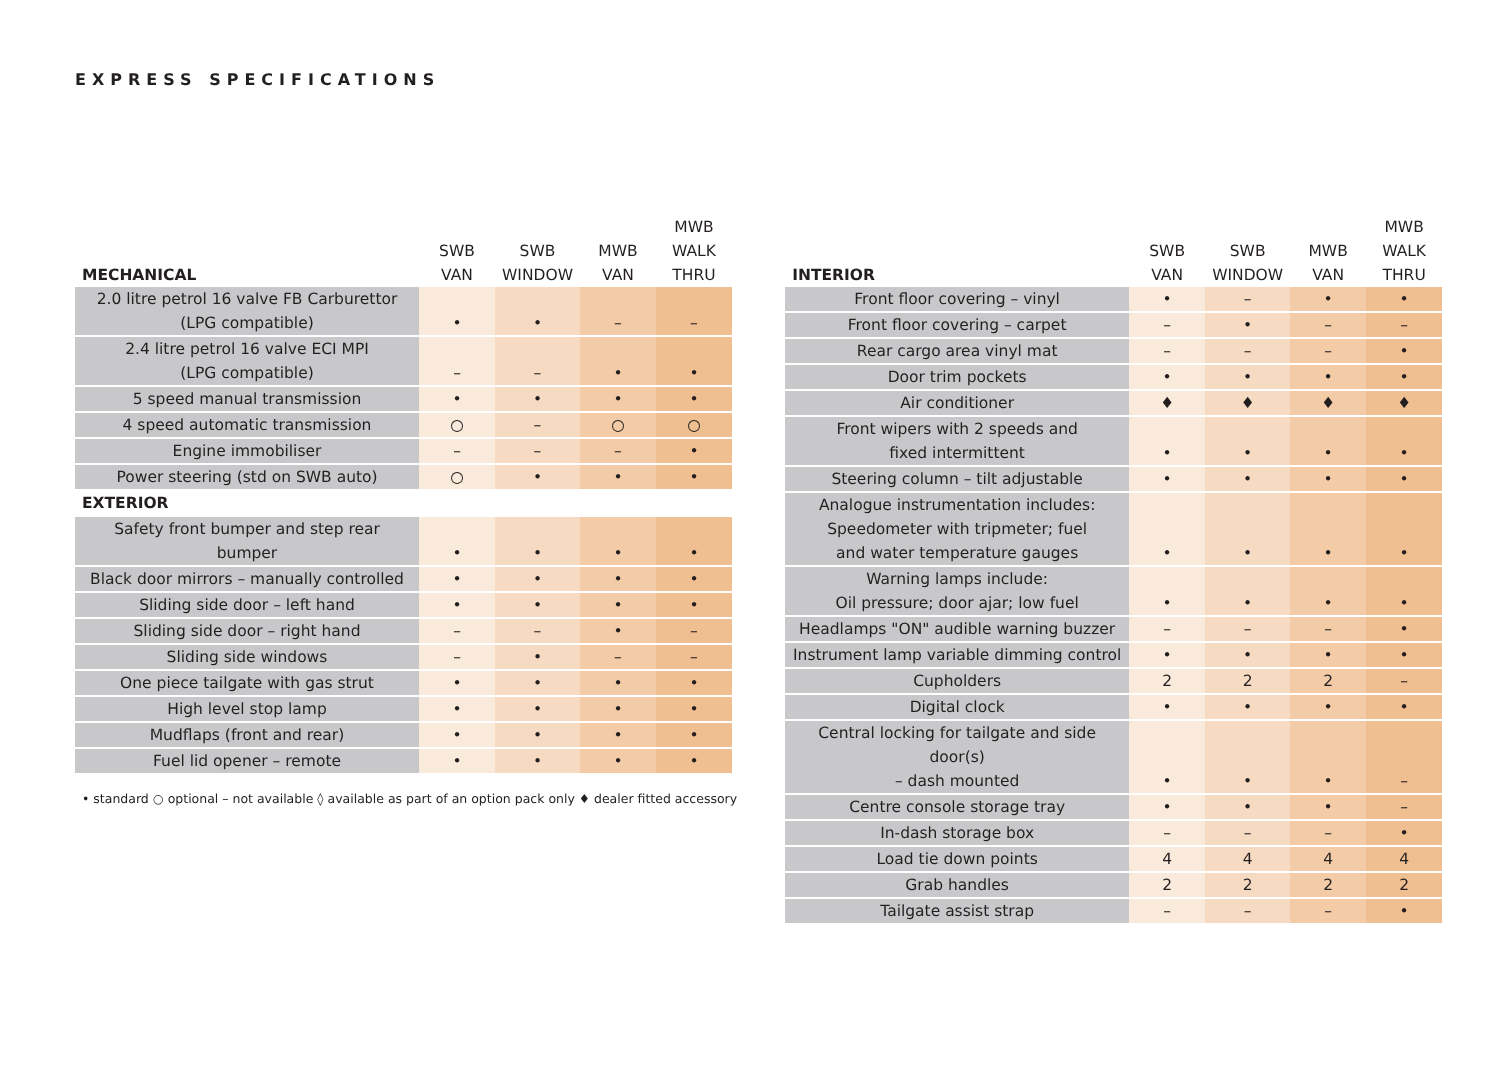EXPRESS SPECIFICATIONS
| MECHANICAL | SWB VAN | SWB WINDOW | MWB VAN | MWB WALK THRU |
| --- | --- | --- | --- | --- |
| 2.0 litre petrol 16 valve FB Carburettor (LPG compatible) | • | • | – | – |
| 2.4 litre petrol 16 valve ECI MPI (LPG compatible) | – | – | • | • |
| 5 speed manual transmission | • | • | • | • |
| 4 speed automatic transmission | ○ | – | ○ | ○ |
| Engine immobiliser | – | – | – | • |
| Power steering (std on SWB auto) | ○ | • | • | • |
| EXTERIOR | | | | |
| Safety front bumper and step rear bumper | • | • | • | • |
| Black door mirrors – manually controlled | • | • | • | • |
| Sliding side door – left hand | • | • | • | • |
| Sliding side door – right hand | – | – | • | – |
| Sliding side windows | – | • | – | – |
| One piece tailgate with gas strut | • | • | • | • |
| High level stop lamp | • | • | • | • |
| Mudflaps (front and rear) | • | • | • | • |
| Fuel lid opener – remote | • | • | • | • |
• standard ○ optional – not available ◊ available as part of an option pack only ♦ dealer fitted accessory
| INTERIOR | SWB VAN | SWB WINDOW | MWB VAN | MWB WALK THRU |
| --- | --- | --- | --- | --- |
| Front floor covering – vinyl | • | – | • | • |
| Front floor covering – carpet | – | • | – | – |
| Rear cargo area vinyl mat | – | – | – | • |
| Door trim pockets | • | • | • | • |
| Air conditioner | ♦ | ♦ | ♦ | ♦ |
| Front wipers with 2 speeds and fixed intermittent | • | • | • | • |
| Steering column – tilt adjustable | • | • | • | • |
| Analogue instrumentation includes: Speedometer with tripmeter; fuel and water temperature gauges | • | • | • | • |
| Warning lamps include: Oil pressure; door ajar; low fuel | • | • | • | • |
| Headlamps "ON" audible warning buzzer | – | – | – | • |
| Instrument lamp variable dimming control | • | • | • | • |
| Cupholders | 2 | 2 | 2 | – |
| Digital clock | • | • | • | • |
| Central locking for tailgate and side door(s) – dash mounted | • | • | • | – |
| Centre console storage tray | • | • | • | – |
| In-dash storage box | – | – | – | • |
| Load tie down points | 4 | 4 | 4 | 4 |
| Grab handles | 2 | 2 | 2 | 2 |
| Tailgate assist strap | – | – | – | • |